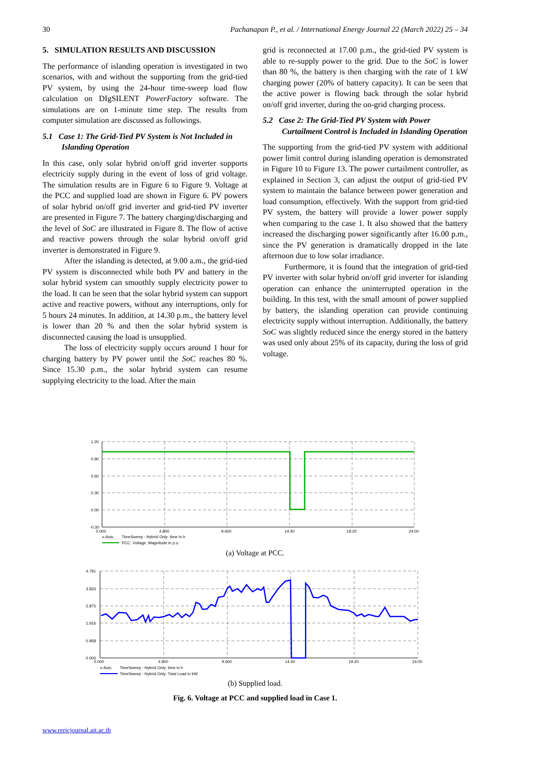30 Pachanapan P., et al. / International Energy Journal 22 (March 2022) 25 – 34
5. SIMULATION RESULTS AND DISCUSSION
The performance of islanding operation is investigated in two scenarios, with and without the supporting from the grid-tied PV system, by using the 24-hour time-sweep load flow calculation on DIgSILENT PowerFactory software. The simulations are on 1-minute time step. The results from computer simulation are discussed as followings.
5.1 Case 1: The Grid-Tied PV System is Not Included in Islanding Operation
In this case, only solar hybrid on/off grid inverter supports electricity supply during in the event of loss of grid voltage. The simulation results are in Figure 6 to Figure 9. Voltage at the PCC and supplied load are shown in Figure 6. PV powers of solar hybrid on/off grid inverter and grid-tied PV inverter are presented in Figure 7. The battery charging/discharging and the level of SoC are illustrated in Figure 8. The flow of active and reactive powers through the solar hybrid on/off grid inverter is demonstrated in Figure 9.
After the islanding is detected, at 9.00 a.m., the grid-tied PV system is disconnected while both PV and battery in the solar hybrid system can smoothly supply electricity power to the load. It can be seen that the solar hybrid system can support active and reactive powers, without any interruptions, only for 5 hours 24 minutes. In addition, at 14.30 p.m., the battery level is lower than 20 % and then the solar hybrid system is disconnected causing the load is unsupplied.
The loss of electricity supply occurs around 1 hour for charging battery by PV power until the SoC reaches 80 %. Since 15.30 p.m., the solar hybrid system can resume supplying electricity to the load. After the main
grid is reconnected at 17.00 p.m., the grid-tied PV system is able to re-supply power to the grid. Due to the SoC is lower than 80 %, the battery is then charging with the rate of 1 kW charging power (20% of battery capacity). It can be seen that the active power is flowing back through the solar hybrid on/off grid inverter, during the on-grid charging process.
5.2 Case 2: The Grid-Tied PV System with Power Curtailment Control is Included in Islanding Operation
The supporting from the grid-tied PV system with additional power limit control during islanding operation is demonstrated in Figure 10 to Figure 13. The power curtailment controller, as explained in Section 3, can adjust the output of grid-tied PV system to maintain the balance between power generation and load consumption, effectively. With the support from grid-tied PV system, the battery will provide a lower power supply when comparing to the case 1. It also showed that the battery increased the discharging power significantly after 16.00 p.m., since the PV generation is dramatically dropped in the late afternoon due to low solar irradiance.
Furthermore, it is found that the integration of grid-tied PV inverter with solar hybrid on/off grid inverter for islanding operation can enhance the uninterrupted operation in the building. In this test, with the small amount of power supplied by battery, the islanding operation can provide continuing electricity supply without interruption. Additionally, the battery SoC was slightly reduced since the energy stored in the battery was used only about 25% of its capacity, during the loss of grid voltage.
1.20
0.90
0.60
0.30
0.00
-0.30
0.000
4.800
9.600
14.40
19.20
24.00
x-Axis:
TimeSweep - Hybrid Only: time in h
PCC: Voltage, Magnitude in p.u.
(a) Voltage at PCC.
4.791
3.833
2.875
1.916
0.958
0.000
0.000
4.800
9.600
14.40
19.20
24.00
x-Axis:
TimeSweep - Hybrid Only: time in h
TimeSweep - Hybrid Only: Total Load in kW
(b) Supplied load.
Fig. 6. Voltage at PCC and supplied load in Case 1.
www.rericjournal.ait.ac.th